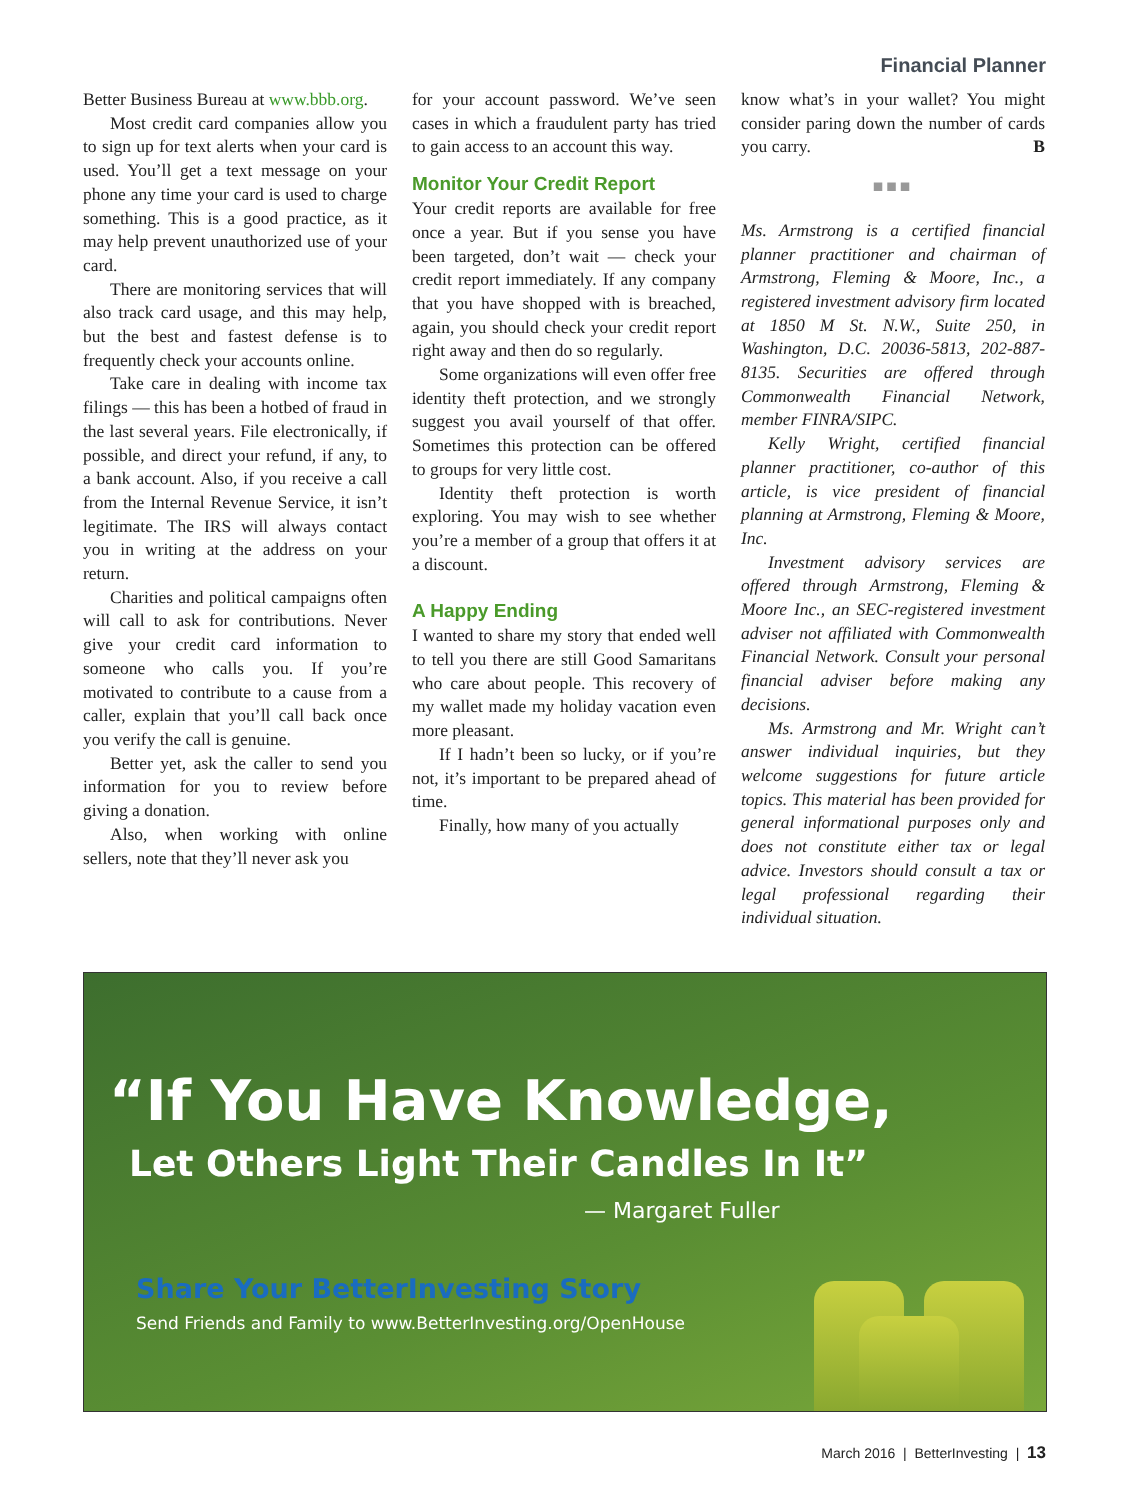Financial Planner
Better Business Bureau at www.bbb.org.
Most credit card companies allow you to sign up for text alerts when your card is used. You’ll get a text message on your phone any time your card is used to charge something. This is a good practice, as it may help prevent unauthorized use of your card.
There are monitoring services that will also track card usage, and this may help, but the best and fastest defense is to frequently check your accounts online.
Take care in dealing with income tax filings — this has been a hotbed of fraud in the last several years. File electronically, if possible, and direct your refund, if any, to a bank account. Also, if you receive a call from the Internal Revenue Service, it isn’t legitimate. The IRS will always contact you in writing at the address on your return.
Charities and political campaigns often will call to ask for contributions. Never give your credit card information to someone who calls you. If you’re motivated to contribute to a cause from a caller, explain that you’ll call back once you verify the call is genuine.
Better yet, ask the caller to send you information for you to review before giving a donation.
Also, when working with online sellers, note that they’ll never ask you
for your account password. We’ve seen cases in which a fraudulent party has tried to gain access to an account this way.
Monitor Your Credit Report
Your credit reports are available for free once a year. But if you sense you have been targeted, don’t wait — check your credit report immediately. If any company that you have shopped with is breached, again, you should check your credit report right away and then do so regularly.
Some organizations will even offer free identity theft protection, and we strongly suggest you avail yourself of that offer. Sometimes this protection can be offered to groups for very little cost.
Identity theft protection is worth exploring. You may wish to see whether you’re a member of a group that offers it at a discount.
A Happy Ending
I wanted to share my story that ended well to tell you there are still Good Samaritans who care about people. This recovery of my wallet made my holiday vacation even more pleasant.
If I hadn’t been so lucky, or if you’re not, it’s important to be prepared ahead of time.
Finally, how many of you actually
know what’s in your wallet? You might consider paring down the number of cards you carry. B
■■■
Ms. Armstrong is a certified financial planner practitioner and chairman of Armstrong, Fleming & Moore, Inc., a registered investment advisory firm located at 1850 M St. N.W., Suite 250, in Washington, D.C. 20036-5813, 202-887-8135. Securities are offered through Commonwealth Financial Network, member FINRA/SIPC.
Kelly Wright, certified financial planner practitioner, co-author of this article, is vice president of financial planning at Armstrong, Fleming & Moore, Inc.
Investment advisory services are offered through Armstrong, Fleming & Moore Inc., an SEC-registered investment adviser not affiliated with Commonwealth Financial Network. Consult your personal financial adviser before making any decisions.
Ms. Armstrong and Mr. Wright can’t answer individual inquiries, but they welcome suggestions for future article topics. This material has been provided for general informational purposes only and does not constitute either tax or legal advice. Investors should consult a tax or legal professional regarding their individual situation.
“If You Have Knowledge,
Let Others Light Their Candles In It”
— Margaret Fuller
Share Your BetterInvesting Story
Send Friends and Family to www.BetterInvesting.org/OpenHouse
March 2016 | BetterInvesting | 13